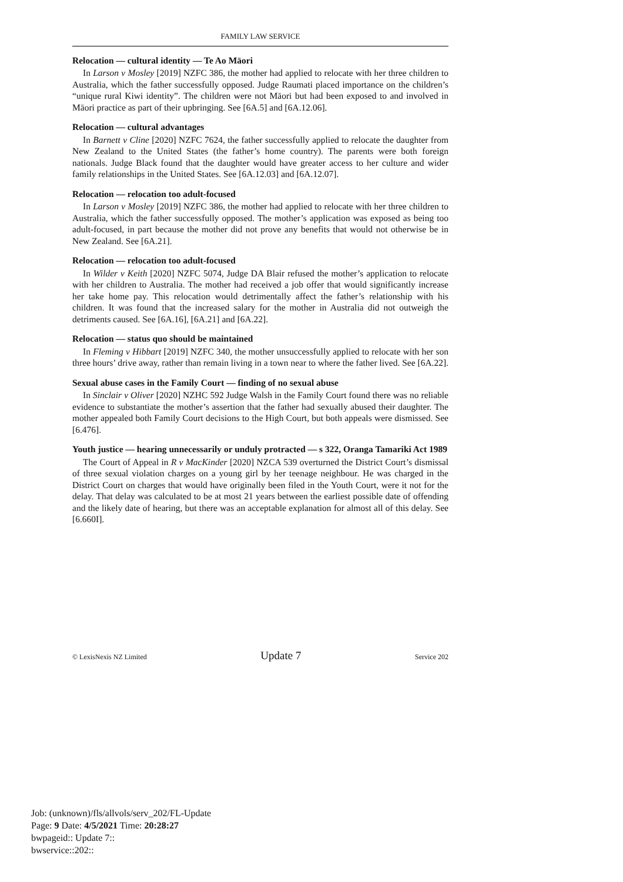FAMILY LAW SERVICE
Relocation — cultural identity — Te Ao Māori
In Larson v Mosley [2019] NZFC 386, the mother had applied to relocate with her three children to Australia, which the father successfully opposed. Judge Raumati placed importance on the children’s “unique rural Kiwi identity”. The children were not Māori but had been exposed to and involved in Māori practice as part of their upbringing. See [6A.5] and [6A.12.06].
Relocation — cultural advantages
In Barnett v Cline [2020] NZFC 7624, the father successfully applied to relocate the daughter from New Zealand to the United States (the father’s home country). The parents were both foreign nationals. Judge Black found that the daughter would have greater access to her culture and wider family relationships in the United States. See [6A.12.03] and [6A.12.07].
Relocation — relocation too adult-focused
In Larson v Mosley [2019] NZFC 386, the mother had applied to relocate with her three children to Australia, which the father successfully opposed. The mother’s application was exposed as being too adult-focused, in part because the mother did not prove any benefits that would not otherwise be in New Zealand. See [6A.21].
Relocation — relocation too adult-focused
In Wilder v Keith [2020] NZFC 5074, Judge DA Blair refused the mother’s application to relocate with her children to Australia. The mother had received a job offer that would significantly increase her take home pay. This relocation would detrimentally affect the father’s relationship with his children. It was found that the increased salary for the mother in Australia did not outweigh the detriments caused. See [6A.16], [6A.21] and [6A.22].
Relocation — status quo should be maintained
In Fleming v Hibbart [2019] NZFC 340, the mother unsuccessfully applied to relocate with her son three hours’ drive away, rather than remain living in a town near to where the father lived. See [6A.22].
Sexual abuse cases in the Family Court — finding of no sexual abuse
In Sinclair v Oliver [2020] NZHC 592 Judge Walsh in the Family Court found there was no reliable evidence to substantiate the mother’s assertion that the father had sexually abused their daughter. The mother appealed both Family Court decisions to the High Court, but both appeals were dismissed. See [6.476].
Youth justice — hearing unnecessarily or unduly protracted — s 322, Oranga Tamariki Act 1989
The Court of Appeal in R v MacKinder [2020] NZCA 539 overturned the District Court’s dismissal of three sexual violation charges on a young girl by her teenage neighbour. He was charged in the District Court on charges that would have originally been filed in the Youth Court, were it not for the delay. That delay was calculated to be at most 21 years between the earliest possible date of offending and the likely date of hearing, but there was an acceptable explanation for almost all of this delay. See [6.660I].
© LexisNexis NZ Limited Update 7 Service 202
Job: (unknown)/fls/allvols/serv_202/FL-Update
Page: 9 Date: 4/5/2021 Time: 20:28:27
bwpageid:: Update 7::
bwservice::202::